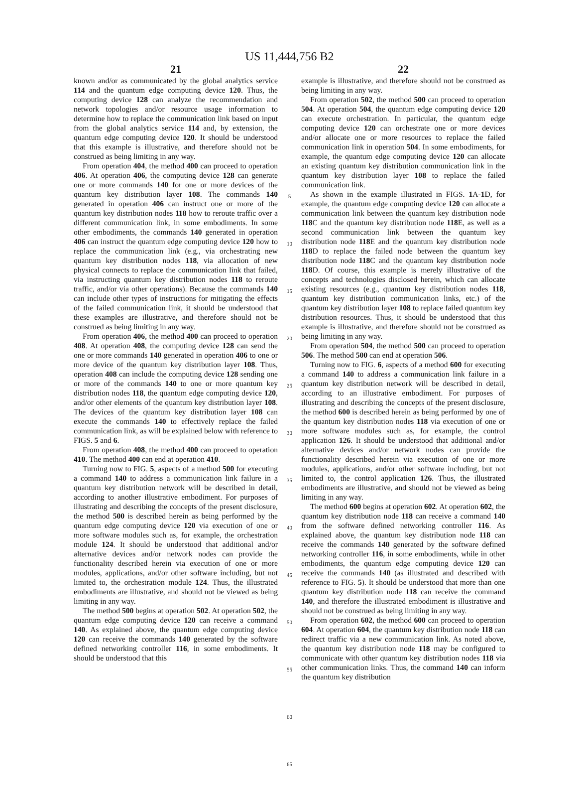US 11,444,756 B2
21
known and/or as communicated by the global analytics service 114 and the quantum edge computing device 120. Thus, the computing device 128 can analyze the recommendation and network topologies and/or resource usage information to determine how to replace the communication link based on input from the global analytics service 114 and, by extension, the quantum edge computing device 120. It should be understood that this example is illustrative, and therefore should not be construed as being limiting in any way.
From operation 404, the method 400 can proceed to operation 406. At operation 406, the computing device 128 can generate one or more commands 140 for one or more devices of the quantum key distribution layer 108. The commands 140 generated in operation 406 can instruct one or more of the quantum key distribution nodes 118 how to reroute traffic over a different communication link, in some embodiments. In some other embodiments, the commands 140 generated in operation 406 can instruct the quantum edge computing device 120 how to replace the communication link (e.g., via orchestrating new quantum key distribution nodes 118, via allocation of new physical connects to replace the communication link that failed, via instructing quantum key distribution nodes 118 to reroute traffic, and/or via other operations). Because the commands 140 can include other types of instructions for mitigating the effects of the failed communication link, it should be understood that these examples are illustrative, and therefore should not be construed as being limiting in any way.
From operation 406, the method 400 can proceed to operation 408. At operation 408, the computing device 128 can send the one or more commands 140 generated in operation 406 to one or more device of the quantum key distribution layer 108. Thus, operation 408 can include the computing device 128 sending one or more of the commands 140 to one or more quantum key distribution nodes 118, the quantum edge computing device 120, and/or other elements of the quantum key distribution layer 108. The devices of the quantum key distribution layer 108 can execute the commands 140 to effectively replace the failed communication link, as will be explained below with reference to FIGS. 5 and 6.
From operation 408, the method 400 can proceed to operation 410. The method 400 can end at operation 410.
Turning now to FIG. 5, aspects of a method 500 for executing a command 140 to address a communication link failure in a quantum key distribution network will be described in detail, according to another illustrative embodiment. For purposes of illustrating and describing the concepts of the present disclosure, the method 500 is described herein as being performed by the quantum edge computing device 120 via execution of one or more software modules such as, for example, the orchestration module 124. It should be understood that additional and/or alternative devices and/or network nodes can provide the functionality described herein via execution of one or more modules, applications, and/or other software including, but not limited to, the orchestration module 124. Thus, the illustrated embodiments are illustrative, and should not be viewed as being limiting in any way.
The method 500 begins at operation 502. At operation 502, the quantum edge computing device 120 can receive a command 140. As explained above, the quantum edge computing device 120 can receive the commands 140 generated by the software defined networking controller 116, in some embodiments. It should be understood that this
5
10
15
20
25
30
35
40
45
50
55
60
65
22
example is illustrative, and therefore should not be construed as being limiting in any way.
From operation 502, the method 500 can proceed to operation 504. At operation 504, the quantum edge computing device 120 can execute orchestration. In particular, the quantum edge computing device 120 can orchestrate one or more devices and/or allocate one or more resources to replace the failed communication link in operation 504. In some embodiments, for example, the quantum edge computing device 120 can allocate an existing quantum key distribution communication link in the quantum key distribution layer 108 to replace the failed communication link.
As shown in the example illustrated in FIGS. 1 A-1 D, for example, the quantum edge computing device 120 can allocate a communication link between the quantum key distribution node 118 C and the quantum key distribution node 118 E, as well as a second communication link between the quantum key distribution node 118 E and the quantum key distribution node 118 D to replace the failed node between the quantum key distribution node 118 C and the quantum key distribution node 118 D. Of course, this example is merely illustrative of the concepts and technologies disclosed herein, which can allocate existing resources (e.g., quantum key distribution nodes 118, quantum key distribution communication links, etc.) of the quantum key distribution layer 108 to replace failed quantum key distribution resources. Thus, it should be understood that this example is illustrative, and therefore should not be construed as being limiting in any way.
From operation 504, the method 500 can proceed to operation 506. The method 500 can end at operation 506.
Turning now to FIG. 6, aspects of a method 600 for executing a command 140 to address a communication link failure in a quantum key distribution network will be described in detail, according to an illustrative embodiment. For purposes of illustrating and describing the concepts of the present disclosure, the method 600 is described herein as being performed by one of the quantum key distribution nodes 118 via execution of one or more software modules such as, for example, the control application 126. It should be understood that additional and/or alternative devices and/or network nodes can provide the functionality described herein via execution of one or more modules, applications, and/or other software including, but not limited to, the control application 126. Thus, the illustrated embodiments are illustrative, and should not be viewed as being limiting in any way.
The method 600 begins at operation 602. At operation 602, the quantum key distribution node 118 can receive a command 140 from the software defined networking controller 116. As explained above, the quantum key distribution node 118 can receive the commands 140 generated by the software defined networking controller 116, in some embodiments, while in other embodiments, the quantum edge computing device 120 can receive the commands 140 (as illustrated and described with reference to FIG. 5). It should be understood that more than one quantum key distribution node 118 can receive the command 140, and therefore the illustrated embodiment is illustrative and should not be construed as being limiting in any way.
From operation 602, the method 600 can proceed to operation 604. At operation 604, the quantum key distribution node 118 can redirect traffic via a new communication link. As noted above, the quantum key distribution node 118 may be configured to communicate with other quantum key distribution nodes 118 via other communication links. Thus, the command 140 can inform the quantum key distribution